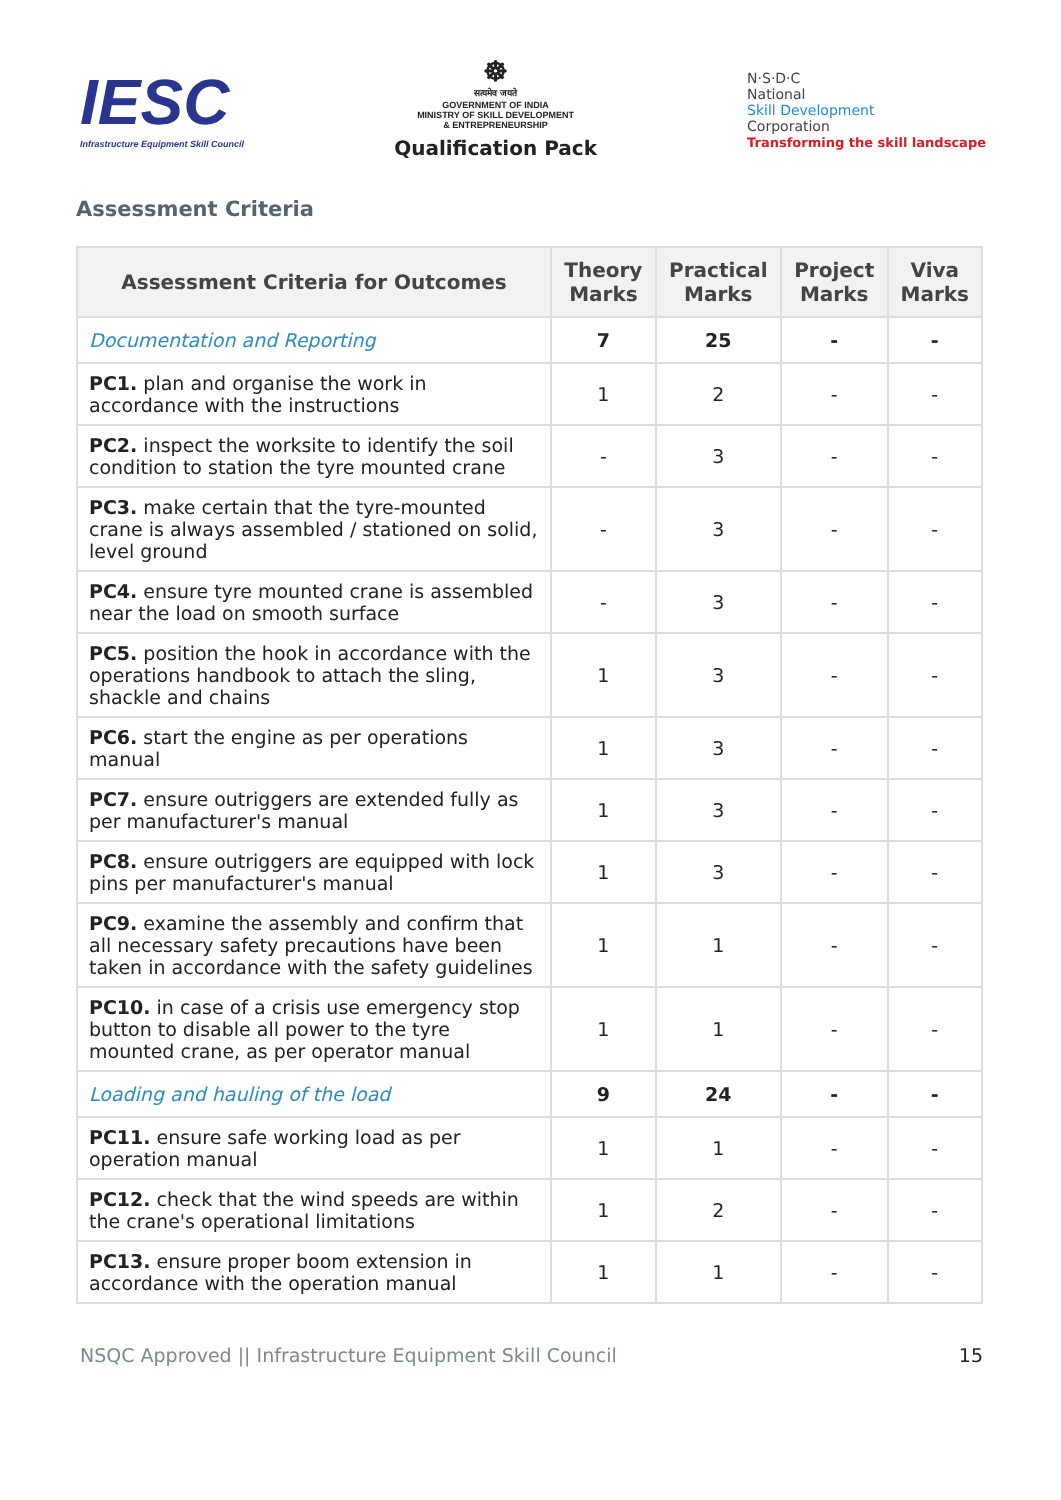IESC
Infrastructure Equipment Skill Council
☸
सत्यमेव जयते
GOVERNMENT OF INDIA
MINISTRY OF SKILL DEVELOPMENT
& ENTREPRENEURSHIP
Qualification Pack
N·S·D·C
National
Skill Development
Corporation
Transforming the skill landscape
Assessment Criteria
| Assessment Criteria for Outcomes | Theory Marks | Practical Marks | Project Marks | Viva Marks |
| --- | --- | --- | --- | --- |
| Documentation and Reporting | 7 | 25 | - | - |
| PC1. plan and organise the work in accordance with the instructions | 1 | 2 | - | - |
| PC2. inspect the worksite to identify the soil condition to station the tyre mounted crane | - | 3 | - | - |
| PC3. make certain that the tyre-mounted crane is always assembled / stationed on solid, level ground | - | 3 | - | - |
| PC4. ensure tyre mounted crane is assembled near the load on smooth surface | - | 3 | - | - |
| PC5. position the hook in accordance with the operations handbook to attach the sling, shackle and chains | 1 | 3 | - | - |
| PC6. start the engine as per operations manual | 1 | 3 | - | - |
| PC7. ensure outriggers are extended fully as per manufacturer's manual | 1 | 3 | - | - |
| PC8. ensure outriggers are equipped with lock pins per manufacturer's manual | 1 | 3 | - | - |
| PC9. examine the assembly and confirm that all necessary safety precautions have been taken in accordance with the safety guidelines | 1 | 1 | - | - |
| PC10. in case of a crisis use emergency stop button to disable all power to the tyre mounted crane, as per operator manual | 1 | 1 | - | - |
| Loading and hauling of the load | 9 | 24 | - | - |
| PC11. ensure safe working load as per operation manual | 1 | 1 | - | - |
| PC12. check that the wind speeds are within the crane's operational limitations | 1 | 2 | - | - |
| PC13. ensure proper boom extension in accordance with the operation manual | 1 | 1 | - | - |
NSQC Approved || Infrastructure Equipment Skill Council 15